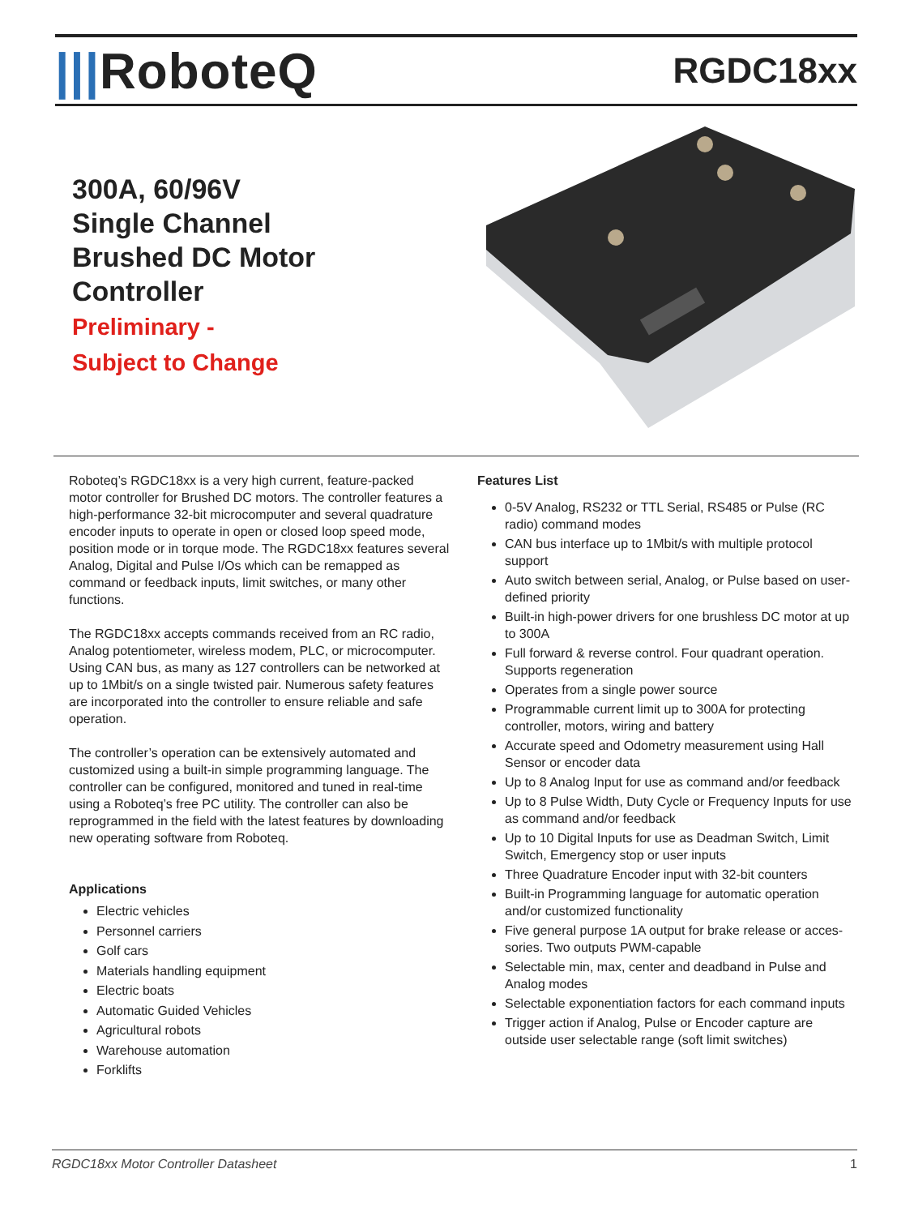|||RoboteQ
RGDC18xx
300A, 60/96V
Single Channel
Brushed DC Motor
Controller
Preliminary -
Subject to Change
Roboteq’s RGDC18xx is a very high current, feature-packed motor controller for Brushed DC motors. The controller features a high-performance 32-bit microcomputer and several quadrature encoder inputs to operate in open or closed loop speed mode, position mode or in torque mode. The RGDC18xx features several Analog, Digital and Pulse I/Os which can be remapped as command or feedback inputs, limit switches, or many other functions.
The RGDC18xx accepts commands received from an RC radio, Analog potentiometer, wireless modem, PLC, or microcomputer. Using CAN bus, as many as 127 controllers can be networked at up to 1Mbit/s on a single twisted pair. Numerous safety features are incorporated into the controller to ensure reliable and safe operation.
The controller’s operation can be extensively automated and customized using a built-in simple programming language. The controller can be configured, monitored and tuned in real-time using a Roboteq’s free PC utility. The controller can also be reprogrammed in the field with the latest features by downloading new operating software from Roboteq.
Applications
Electric vehicles
Personnel carriers
Golf cars
Materials handling equipment
Electric boats
Automatic Guided Vehicles
Agricultural robots
Warehouse automation
Forklifts
Features List
0-5V Analog, RS232 or TTL Serial, RS485 or Pulse (RC radio) command modes
CAN bus interface up to 1Mbit/s with multiple protocol support
Auto switch between serial, Analog, or Pulse based on user-defined priority
Built-in high-power drivers for one brushless DC motor at up to 300A
Full forward & reverse control. Four quadrant operation.
Supports regeneration
Operates from a single power source
Programmable current limit up to 300A for protecting controller, motors, wiring and battery
Accurate speed and Odometry measurement using Hall Sensor or encoder data
Up to 8 Analog Input for use as command and/or feedback
Up to 8 Pulse Width, Duty Cycle or Frequency Inputs for use as command and/or feedback
Up to 10 Digital Inputs for use as Deadman Switch, Limit Switch, Emergency stop or user inputs
Three Quadrature Encoder input with 32-bit counters
Built-in Programming language for automatic operation and/or customized functionality
Five general purpose 1A output for brake release or acces- sories. Two outputs PWM-capable
Selectable min, max, center and deadband in Pulse and Analog modes
Selectable exponentiation factors for each command inputs
Trigger action if Analog, Pulse or Encoder capture are outside user selectable range (soft limit switches)
RGDC18xx Motor Controller Datasheet 1